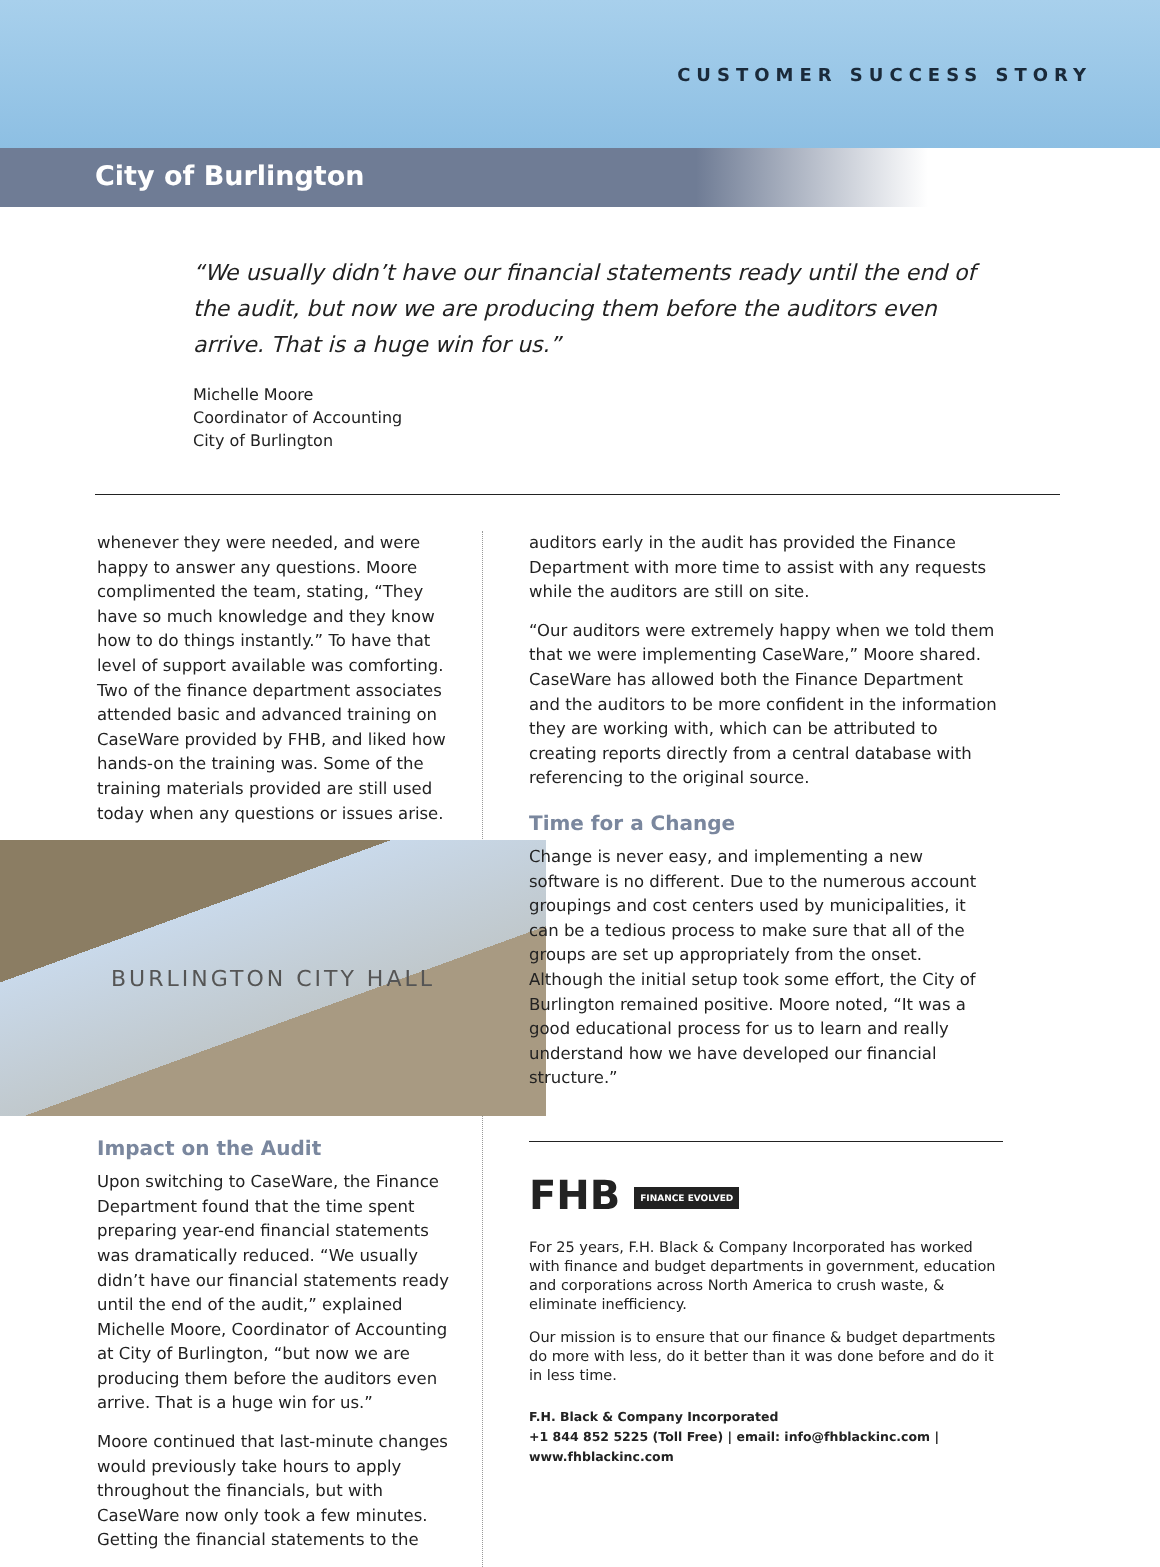CUSTOMER SUCCESS STORY
City of Burlington
“We usually didn’t have our financial statements ready until the end of the audit, but now we are producing them before the auditors even arrive. That is a huge win for us.”
Michelle Moore
Coordinator of Accounting
City of Burlington
whenever they were needed, and were happy to answer any questions. Moore complimented the team, stating, “They have so much knowledge and they know how to do things instantly.” To have that level of support available was comforting. Two of the finance department associates attended basic and advanced training on CaseWare provided by FHB, and liked how hands-on the training was. Some of the training materials provided are still used today when any questions or issues arise.
BURLINGTON CITY HALL
Impact on the Audit
Upon switching to CaseWare, the Finance Department found that the time spent preparing year-end financial statements was dramatically reduced. “We usually didn’t have our financial statements ready until the end of the audit,” explained Michelle Moore, Coordinator of Accounting at City of Burlington, “but now we are producing them before the auditors even arrive. That is a huge win for us.”
Moore continued that last-minute changes would previously take hours to apply throughout the financials, but with CaseWare now only took a few minutes. Getting the financial statements to the
auditors early in the audit has provided the Finance Department with more time to assist with any requests while the auditors are still on site.
“Our auditors were extremely happy when we told them that we were implementing CaseWare,” Moore shared. CaseWare has allowed both the Finance Department and the auditors to be more confident in the information they are working with, which can be attributed to creating reports directly from a central database with referencing to the original source.
Time for a Change
Change is never easy, and implementing a new software is no different. Due to the numerous account groupings and cost centers used by municipalities, it can be a tedious process to make sure that all of the groups are set up appropriately from the onset. Although the initial setup took some effort, the City of Burlington remained positive. Moore noted, “It was a good educational process for us to learn and really understand how we have developed our financial structure.”
FHB FINANCE EVOLVED
For 25 years, F.H. Black & Company Incorporated has worked with finance and budget departments in government, education and corporations across North America to crush waste, & eliminate inefficiency.
Our mission is to ensure that our finance & budget departments do more with less, do it better than it was done before and do it in less time.
F.H. Black & Company Incorporated
+1 844 852 5225 (Toll Free) | email: info@fhblackinc.com | www.fhblackinc.com